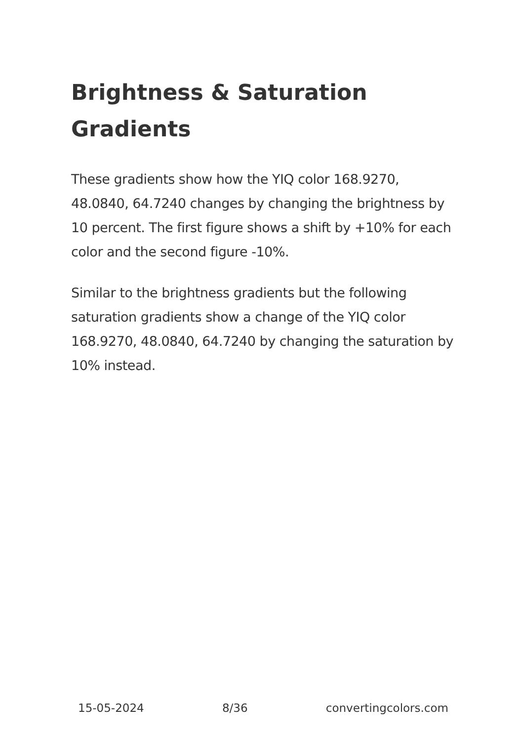Brightness & Saturation Gradients
These gradients show how the YIQ color 168.9270, 48.0840, 64.7240 changes by changing the brightness by 10 percent. The first figure shows a shift by +10% for each color and the second figure -10%.
Similar to the brightness gradients but the following saturation gradients show a change of the YIQ color 168.9270, 48.0840, 64.7240 by changing the saturation by 10% instead.
15-05-2024 8/36 convertingcolors.com